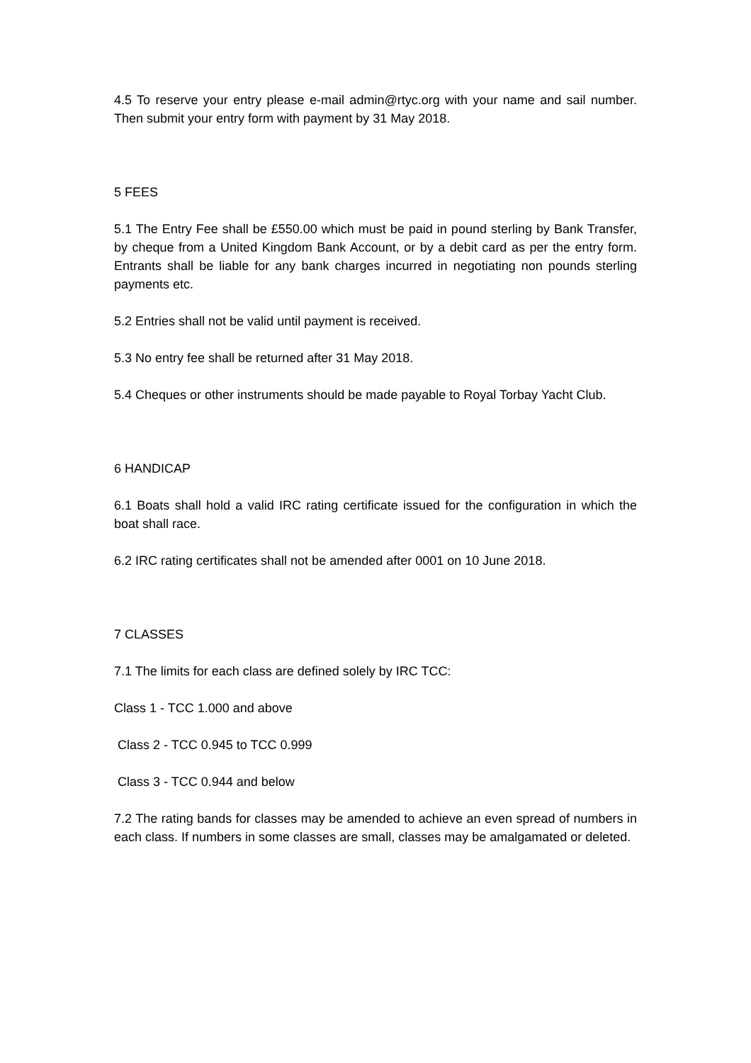4.5 To reserve your entry please e-mail admin@rtyc.org with your name and sail number. Then submit your entry form with payment by 31 May 2018.
5 FEES
5.1 The Entry Fee shall be £550.00 which must be paid in pound sterling by Bank Transfer, by cheque from a United Kingdom Bank Account, or by a debit card as per the entry form. Entrants shall be liable for any bank charges incurred in negotiating non pounds sterling payments etc.
5.2 Entries shall not be valid until payment is received.
5.3 No entry fee shall be returned after 31 May 2018.
5.4 Cheques or other instruments should be made payable to Royal Torbay Yacht Club.
6 HANDICAP
6.1 Boats shall hold a valid IRC rating certificate issued for the configuration in which the boat shall race.
6.2 IRC rating certificates shall not be amended after 0001 on 10 June 2018.
7 CLASSES
7.1 The limits for each class are defined solely by IRC TCC:
Class 1 - TCC 1.000 and above
Class 2 - TCC 0.945 to TCC 0.999
Class 3 - TCC 0.944 and below
7.2 The rating bands for classes may be amended to achieve an even spread of numbers in each class. If numbers in some classes are small, classes may be amalgamated or deleted.